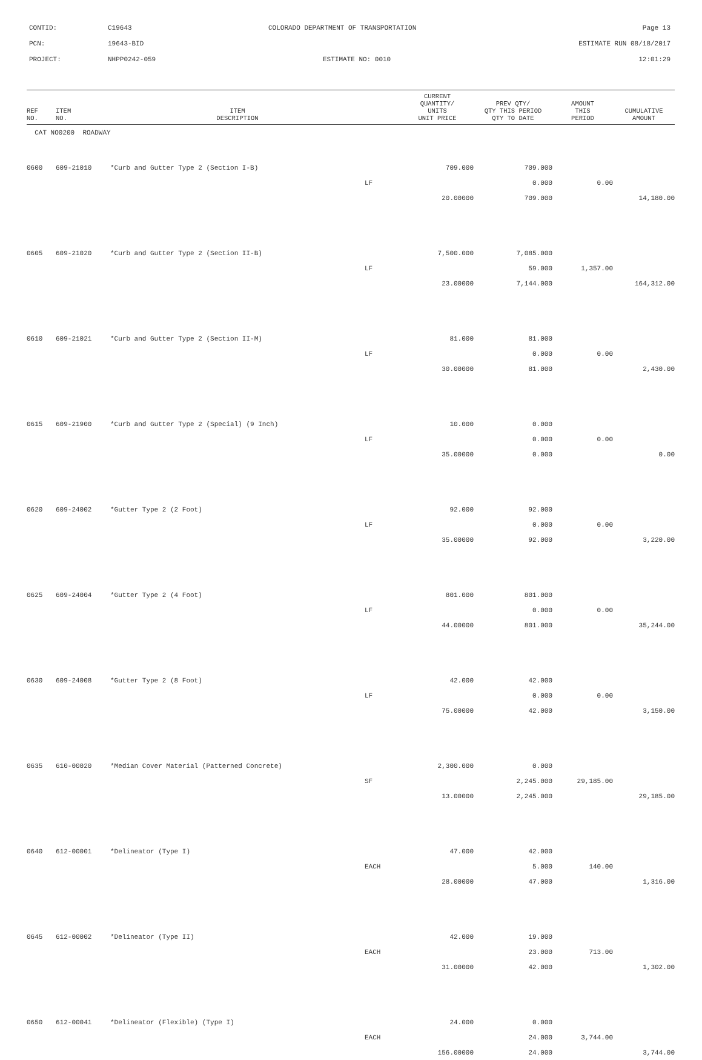CONTID: C19643 COLORADO DEPARTMENT OF TRANSPORTATION Page 13
PCN: 19643-BID ESTIMATE RUN 08/18/2017
PROJECT: NHPP0242-059 ESTIMATE NO: 0010 12:01:29
| REF NO. | ITEM NO. | ITEM DESCRIPTION | | CURRENT QUANTITY/ UNITS UNIT PRICE | PREV QTY/ QTY THIS PERIOD QTY TO DATE | AMOUNT THIS PERIOD | CUMULATIVE AMOUNT |
| --- | --- | --- | --- | --- | --- | --- | --- |
| CAT NO0200 ROADWAY | | | | | | | |
| 0600 | 609-21010 | *Curb and Gutter Type 2 (Section I-B) | | 709.000 | 709.000 | | |
| | | | LF | | 0.000 | 0.00 | |
| | | | | 20.00000 | 709.000 | | 14,180.00 |
| 0605 | 609-21020 | *Curb and Gutter Type 2 (Section II-B) | | 7,500.000 | 7,085.000 | | |
| | | | LF | | 59.000 | 1,357.00 | |
| | | | | 23.00000 | 7,144.000 | | 164,312.00 |
| 0610 | 609-21021 | *Curb and Gutter Type 2 (Section II-M) | | 81.000 | 81.000 | | |
| | | | LF | | 0.000 | 0.00 | |
| | | | | 30.00000 | 81.000 | | 2,430.00 |
| 0615 | 609-21900 | *Curb and Gutter Type 2 (Special) (9 Inch) | | 10.000 | 0.000 | | |
| | | | LF | | 0.000 | 0.00 | |
| | | | | 35.00000 | 0.000 | | 0.00 |
| 0620 | 609-24002 | *Gutter Type 2 (2 Foot) | | 92.000 | 92.000 | | |
| | | | LF | | 0.000 | 0.00 | |
| | | | | 35.00000 | 92.000 | | 3,220.00 |
| 0625 | 609-24004 | *Gutter Type 2 (4 Foot) | | 801.000 | 801.000 | | |
| | | | LF | | 0.000 | 0.00 | |
| | | | | 44.00000 | 801.000 | | 35,244.00 |
| 0630 | 609-24008 | *Gutter Type 2 (8 Foot) | | 42.000 | 42.000 | | |
| | | | LF | | 0.000 | 0.00 | |
| | | | | 75.00000 | 42.000 | | 3,150.00 |
| 0635 | 610-00020 | *Median Cover Material (Patterned Concrete) | | 2,300.000 | 0.000 | | |
| | | | SF | | 2,245.000 | 29,185.00 | |
| | | | | 13.00000 | 2,245.000 | | 29,185.00 |
| 0640 | 612-00001 | *Delineator (Type I) | | 47.000 | 42.000 | | |
| | | | EACH | | 5.000 | 140.00 | |
| | | | | 28.00000 | 47.000 | | 1,316.00 |
| 0645 | 612-00002 | *Delineator (Type II) | | 42.000 | 19.000 | | |
| | | | EACH | | 23.000 | 713.00 | |
| | | | | 31.00000 | 42.000 | | 1,302.00 |
| 0650 | 612-00041 | *Delineator (Flexible) (Type I) | | 24.000 | 0.000 | | |
| | | | EACH | | 24.000 | 3,744.00 | |
| | | | | 156.00000 | 24.000 | | 3,744.00 |